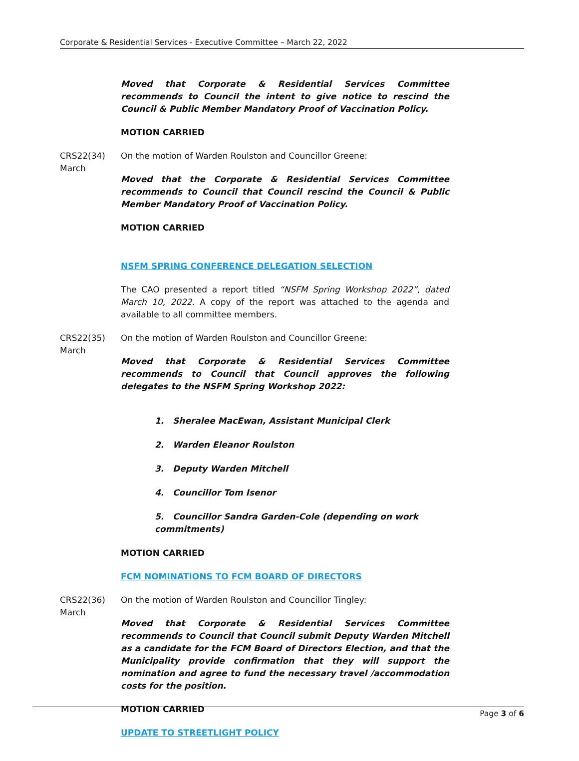Corporate & Residential Services - Executive Committee – March 22, 2022
Moved that Corporate & Residential Services Committee recommends to Council the intent to give notice to rescind the Council & Public Member Mandatory Proof of Vaccination Policy.
MOTION CARRIED
CRS22(34)
March
On the motion of Warden Roulston and Councillor Greene:
Moved that the Corporate & Residential Services Committee recommends to Council that Council rescind the Council & Public Member Mandatory Proof of Vaccination Policy.
MOTION CARRIED
NSFM SPRING CONFERENCE DELEGATION SELECTION
The CAO presented a report titled “NSFM Spring Workshop 2022”, dated March 10, 2022. A copy of the report was attached to the agenda and available to all committee members.
CRS22(35)
March
On the motion of Warden Roulston and Councillor Greene:
Moved that Corporate & Residential Services Committee recommends to Council that Council approves the following delegates to the NSFM Spring Workshop 2022:
1. Sheralee MacEwan, Assistant Municipal Clerk
2. Warden Eleanor Roulston
3. Deputy Warden Mitchell
4. Councillor Tom Isenor
5. Councillor Sandra Garden-Cole (depending on work commitments)
MOTION CARRIED
FCM NOMINATIONS TO FCM BOARD OF DIRECTORS
CRS22(36)
March
On the motion of Warden Roulston and Councillor Tingley:
Moved that Corporate & Residential Services Committee recommends to Council that Council submit Deputy Warden Mitchell as a candidate for the FCM Board of Directors Election, and that the Municipality provide confirmation that they will support the nomination and agree to fund the necessary travel /accommodation costs for the position.
MOTION CARRIED
UPDATE TO STREETLIGHT POLICY
Page 3 of 6